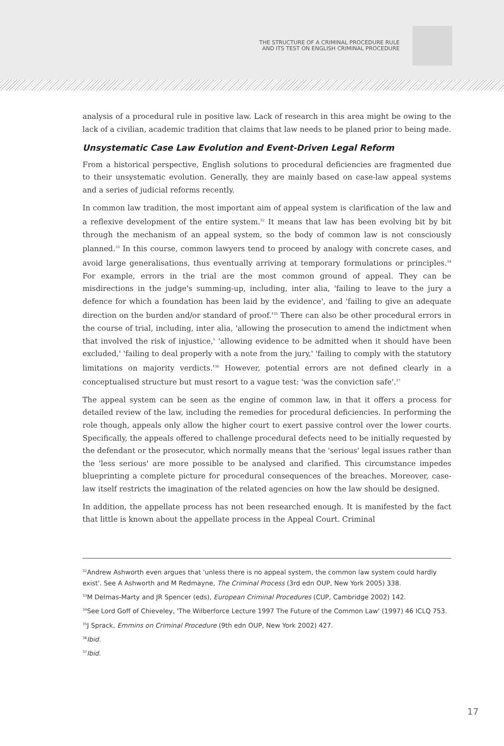THE STRUCTURE OF A CRIMINAL PROCEDURE RULE
AND ITS TEST ON ENGLISH CRIMINAL PROCEDURE
analysis of a procedural rule in positive law. Lack of research in this area might be owing to the lack of a civilian, academic tradition that claims that law needs to be planed prior to being made.
Unsystematic Case Law Evolution and Event-Driven Legal Reform
From a historical perspective, English solutions to procedural deficiencies are fragmented due to their unsystematic evolution. Generally, they are mainly based on case-law appeal systems and a series of judicial reforms recently.
In common law tradition, the most important aim of appeal system is clarification of the law and a reflexive development of the entire system.<sup>32</sup> It means that law has been evolving bit by bit through the mechanism of an appeal system, so the body of common law is not consciously planned.<sup>33</sup> In this course, common lawyers tend to proceed by analogy with concrete cases, and avoid large generalisations, thus eventually arriving at temporary formulations or principles.<sup>34</sup> For example, errors in the trial are the most common ground of appeal. They can be misdirections in the judge's summing-up, including, inter alia, 'failing to leave to the jury a defence for which a foundation has been laid by the evidence', and 'failing to give an adequate direction on the burden and/or standard of proof.'<sup>35</sup> There can also be other procedural errors in the course of trial, including, inter alia, 'allowing the prosecution to amend the indictment when that involved the risk of injustice,' 'allowing evidence to be admitted when it should have been excluded,' 'failing to deal properly with a note from the jury,' 'failing to comply with the statutory limitations on majority verdicts.'<sup>36</sup> However, potential errors are not defined clearly in a conceptualised structure but must resort to a vague test: 'was the conviction safe'.<sup>37</sup>
The appeal system can be seen as the engine of common law, in that it offers a process for detailed review of the law, including the remedies for procedural deficiencies. In performing the role though, appeals only allow the higher court to exert passive control over the lower courts. Specifically, the appeals offered to challenge procedural defects need to be initially requested by the defendant or the prosecutor, which normally means that the 'serious' legal issues rather than the 'less serious' are more possible to be analysed and clarified. This circumstance impedes blueprinting a complete picture for procedural consequences of the breaches. Moreover, case-law itself restricts the imagination of the related agencies on how the law should be designed.
In addition, the appellate process has not been researched enough. It is manifested by the fact that little is known about the appellate process in the Appeal Court. Criminal
<sup>32</sup> Andrew Ashworth even argues that 'unless there is no appeal system, the common law system could hardly exist'. See A Ashworth and M Redmayne, The Criminal Process (3rd edn OUP, New York 2005) 338.
<sup>33</sup> M Delmas-Marty and JR Spencer (eds), European Criminal Procedures (CUP, Cambridge 2002) 142.
<sup>34</sup> See Lord Goff of Chieveley, 'The Wilberforce Lecture 1997 The Future of the Common Law' (1997) 46 ICLQ 753.
<sup>35</sup> J Sprack, Emmins on Criminal Procedure (9th edn OUP, New York 2002) 427.
<sup>36</sup> Ibid.
<sup>37</sup> Ibid.
17